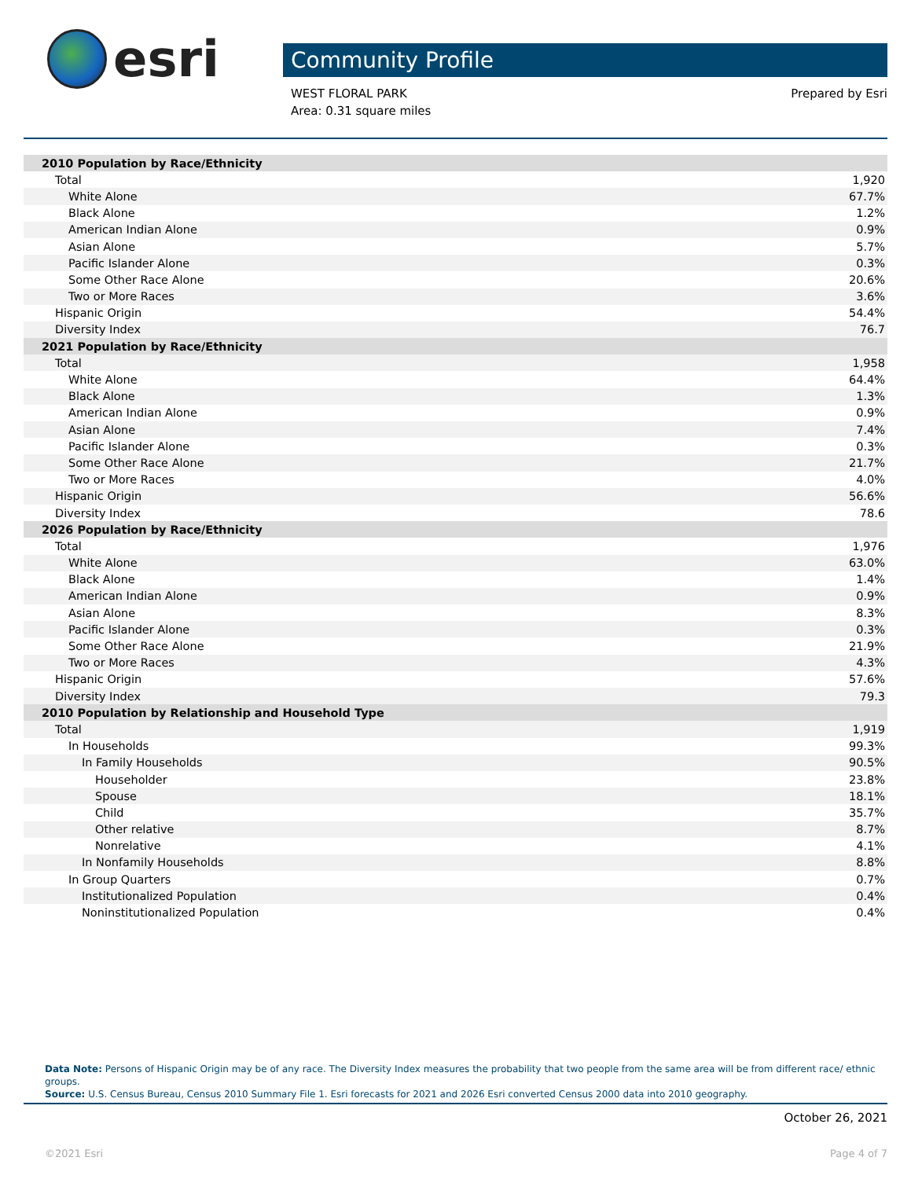esri
Community Profile
WEST FLORAL PARK
Area: 0.31 square miles
Prepared by Esri
| 2010 Population by Race/Ethnicity | |
| Total | 1,920 |
| White Alone | 67.7% |
| Black Alone | 1.2% |
| American Indian Alone | 0.9% |
| Asian Alone | 5.7% |
| Pacific Islander Alone | 0.3% |
| Some Other Race Alone | 20.6% |
| Two or More Races | 3.6% |
| Hispanic Origin | 54.4% |
| Diversity Index | 76.7 |
| 2021 Population by Race/Ethnicity | |
| Total | 1,958 |
| White Alone | 64.4% |
| Black Alone | 1.3% |
| American Indian Alone | 0.9% |
| Asian Alone | 7.4% |
| Pacific Islander Alone | 0.3% |
| Some Other Race Alone | 21.7% |
| Two or More Races | 4.0% |
| Hispanic Origin | 56.6% |
| Diversity Index | 78.6 |
| 2026 Population by Race/Ethnicity | |
| Total | 1,976 |
| White Alone | 63.0% |
| Black Alone | 1.4% |
| American Indian Alone | 0.9% |
| Asian Alone | 8.3% |
| Pacific Islander Alone | 0.3% |
| Some Other Race Alone | 21.9% |
| Two or More Races | 4.3% |
| Hispanic Origin | 57.6% |
| Diversity Index | 79.3 |
| 2010 Population by Relationship and Household Type | |
| Total | 1,919 |
| In Households | 99.3% |
| In Family Households | 90.5% |
| Householder | 23.8% |
| Spouse | 18.1% |
| Child | 35.7% |
| Other relative | 8.7% |
| Nonrelative | 4.1% |
| In Nonfamily Households | 8.8% |
| In Group Quarters | 0.7% |
| Institutionalized Population | 0.4% |
| Noninstitutionalized Population | 0.4% |
Data Note: Persons of Hispanic Origin may be of any race. The Diversity Index measures the probability that two people from the same area will be from different race/ ethnic groups.
Source: U.S. Census Bureau, Census 2010 Summary File 1. Esri forecasts for 2021 and 2026 Esri converted Census 2000 data into 2010 geography.
October 26, 2021
©2021 Esri Page 4 of 7